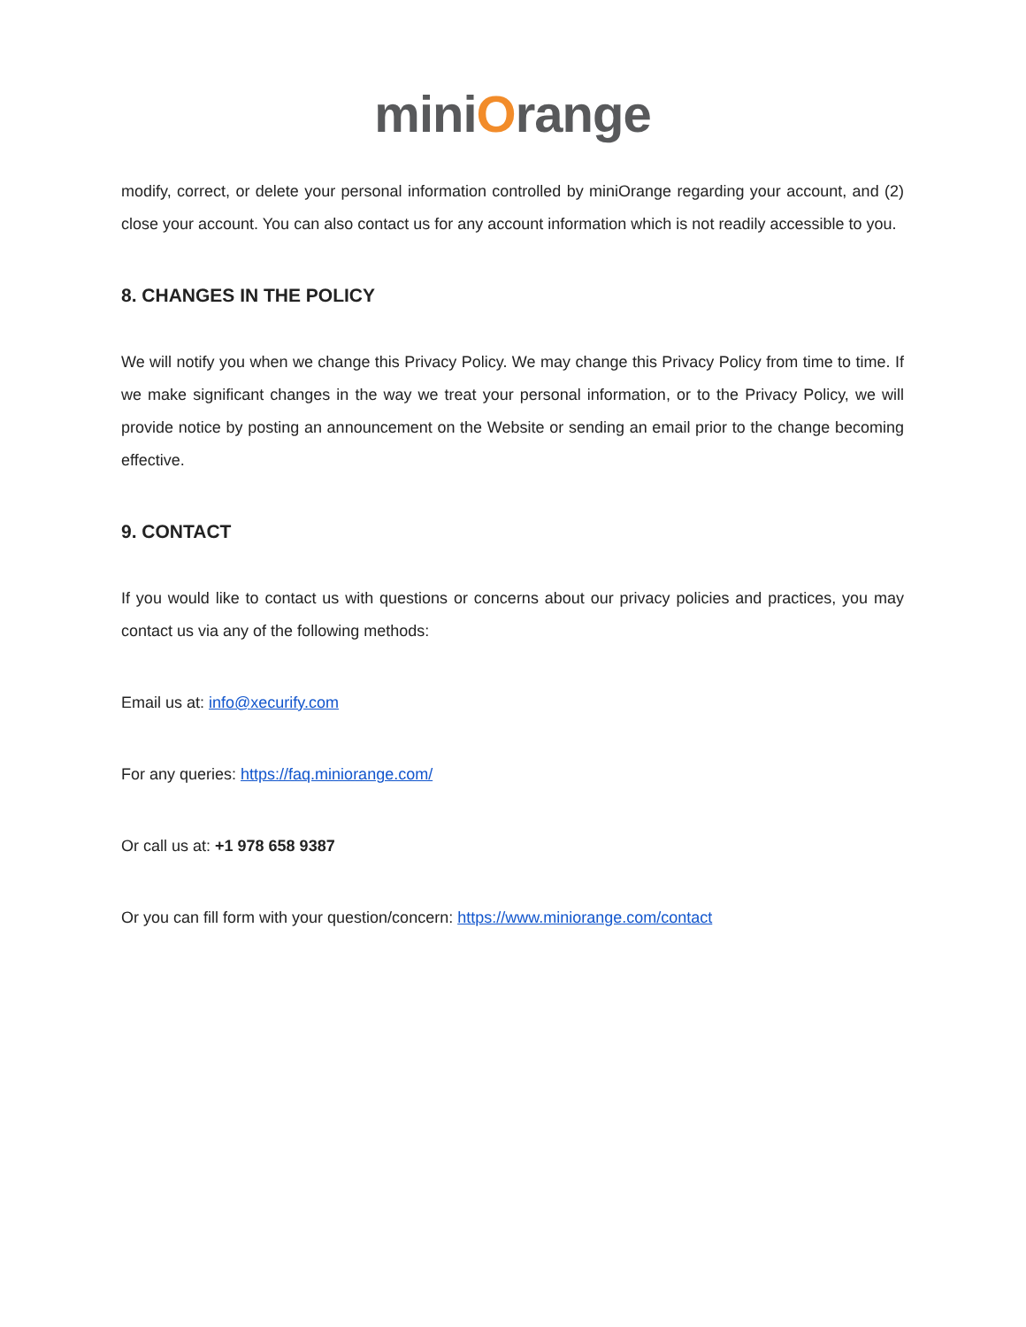miniOrange
modify, correct, or delete your personal information controlled by miniOrange regarding your account, and (2) close your account. You can also contact us for any account information which is not readily accessible to you.
8. CHANGES IN THE POLICY
We will notify you when we change this Privacy Policy. We may change this Privacy Policy from time to time. If we make significant changes in the way we treat your personal information, or to the Privacy Policy, we will provide notice by posting an announcement on the Website or sending an email prior to the change becoming effective.
9. CONTACT
If you would like to contact us with questions or concerns about our privacy policies and practices, you may contact us via any of the following methods:
Email us at: info@xecurify.com
For any queries: https://faq.miniorange.com/
Or call us at: +1 978 658 9387
Or you can fill form with your question/concern: https://www.miniorange.com/contact